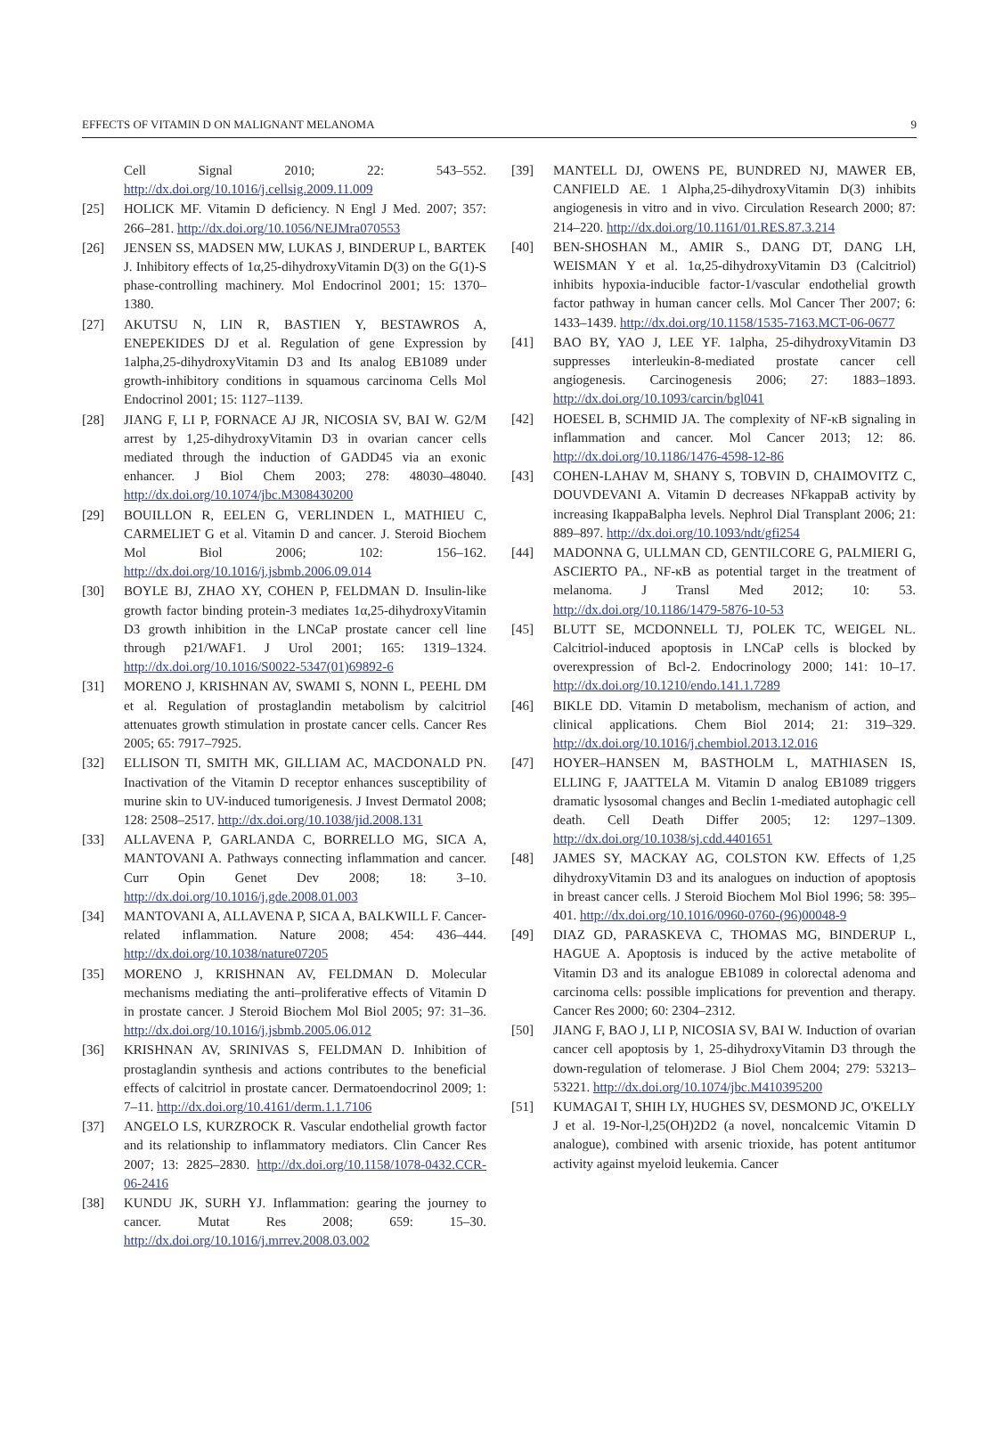EFFECTS OF VITAMIN D ON MALIGNANT MELANOMA 9
Cell Signal 2010; 22: 543–552. http://dx.doi.org/10.1016/j.cellsig.2009.11.009
[25] HOLICK MF. Vitamin D deficiency. N Engl J Med. 2007; 357: 266–281. http://dx.doi.org/10.1056/NEJMra070553
[26] JENSEN SS, MADSEN MW, LUKAS J, BINDERUP L, BARTEK J. Inhibitory effects of 1α,25-dihydroxyVitamin D(3) on the G(1)-S phase-controlling machinery. Mol Endocrinol 2001; 15: 1370–1380.
[27] AKUTSU N, LIN R, BASTIEN Y, BESTAWROS A, ENEPEKIDES DJ et al. Regulation of gene Expression by 1alpha,25-dihydroxyVitamin D3 and Its analog EB1089 under growth-inhibitory conditions in squamous carcinoma Cells Mol Endocrinol 2001; 15: 1127–1139.
[28] JIANG F, LI P, FORNACE AJ JR, NICOSIA SV, BAI W. G2/M arrest by 1,25-dihydroxyVitamin D3 in ovarian cancer cells mediated through the induction of GADD45 via an exonic enhancer. J Biol Chem 2003; 278: 48030–48040. http://dx.doi.org/10.1074/jbc.M308430200
[29] BOUILLON R, EELEN G, VERLINDEN L, MATHIEU C, CARMELIET G et al. Vitamin D and cancer. J. Steroid Biochem Mol Biol 2006; 102: 156–162. http://dx.doi.org/10.1016/j.jsbmb.2006.09.014
[30] BOYLE BJ, ZHAO XY, COHEN P, FELDMAN D. Insulin-like growth factor binding protein-3 mediates 1α,25-dihydroxyVitamin D3 growth inhibition in the LNCaP prostate cancer cell line through p21/WAF1. J Urol 2001; 165: 1319–1324. http://dx.doi.org/10.1016/S0022-5347(01)69892-6
[31] MORENO J, KRISHNAN AV, SWAMI S, NONN L, PEEHL DM et al. Regulation of prostaglandin metabolism by calcitriol attenuates growth stimulation in prostate cancer cells. Cancer Res 2005; 65: 7917–7925.
[32] ELLISON TI, SMITH MK, GILLIAM AC, MACDONALD PN. Inactivation of the Vitamin D receptor enhances susceptibility of murine skin to UV-induced tumorigenesis. J Invest Dermatol 2008; 128: 2508–2517. http://dx.doi.org/10.1038/jid.2008.131
[33] ALLAVENA P, GARLANDA C, BORRELLO MG, SICA A, MANTOVANI A. Pathways connecting inflammation and cancer. Curr Opin Genet Dev 2008; 18: 3–10. http://dx.doi.org/10.1016/j.gde.2008.01.003
[34] MANTOVANI A, ALLAVENA P, SICA A, BALKWILL F. Cancer-related inflammation. Nature 2008; 454: 436–444. http://dx.doi.org/10.1038/nature07205
[35] MORENO J, KRISHNAN AV, FELDMAN D. Molecular mechanisms mediating the anti–proliferative effects of Vitamin D in prostate cancer. J Steroid Biochem Mol Biol 2005; 97: 31–36. http://dx.doi.org/10.1016/j.jsbmb.2005.06.012
[36] KRISHNAN AV, SRINIVAS S, FELDMAN D. Inhibition of prostaglandin synthesis and actions contributes to the beneficial effects of calcitriol in prostate cancer. Dermatoendocrinol 2009; 1: 7–11. http://dx.doi.org/10.4161/derm.1.1.7106
[37] ANGELO LS, KURZROCK R. Vascular endothelial growth factor and its relationship to inflammatory mediators. Clin Cancer Res 2007; 13: 2825–2830. http://dx.doi.org/10.1158/1078-0432.CCR-06-2416
[38] KUNDU JK, SURH YJ. Inflammation: gearing the journey to cancer. Mutat Res 2008; 659: 15–30. http://dx.doi.org/10.1016/j.mrrev.2008.03.002
[39] MANTELL DJ, OWENS PE, BUNDRED NJ, MAWER EB, CANFIELD AE. 1 Alpha,25-dihydroxyVitamin D(3) inhibits angiogenesis in vitro and in vivo. Circulation Research 2000; 87: 214–220. http://dx.doi.org/10.1161/01.RES.87.3.214
[40] BEN-SHOSHAN M., AMIR S., DANG DT, DANG LH, WEISMAN Y et al. 1α,25-dihydroxyVitamin D3 (Calcitriol) inhibits hypoxia-inducible factor-1/vascular endothelial growth factor pathway in human cancer cells. Mol Cancer Ther 2007; 6: 1433–1439. http://dx.doi.org/10.1158/1535-7163.MCT-06-0677
[41] BAO BY, YAO J, LEE YF. 1alpha, 25-dihydroxyVitamin D3 suppresses interleukin-8-mediated prostate cancer cell angiogenesis. Carcinogenesis 2006; 27: 1883–1893. http://dx.doi.org/10.1093/carcin/bgl041
[42] HOESEL B, SCHMID JA. The complexity of NF-κB signaling in inflammation and cancer. Mol Cancer 2013; 12: 86. http://dx.doi.org/10.1186/1476-4598-12-86
[43] COHEN-LAHAV M, SHANY S, TOBVIN D, CHAIMOVITZ C, DOUVDEVANI A. Vitamin D decreases NFkappaB activity by increasing IkappaBalpha levels. Nephrol Dial Transplant 2006; 21: 889–897. http://dx.doi.org/10.1093/ndt/gfi254
[44] MADONNA G, ULLMAN CD, GENTILCORE G, PALMIERI G, ASCIERTO PA., NF-κB as potential target in the treatment of melanoma. J Transl Med 2012; 10: 53. http://dx.doi.org/10.1186/1479-5876-10-53
[45] BLUTT SE, MCDONNELL TJ, POLEK TC, WEIGEL NL. Calcitriol-induced apoptosis in LNCaP cells is blocked by overexpression of Bcl-2. Endocrinology 2000; 141: 10–17. http://dx.doi.org/10.1210/endo.141.1.7289
[46] BIKLE DD. Vitamin D metabolism, mechanism of action, and clinical applications. Chem Biol 2014; 21: 319–329. http://dx.doi.org/10.1016/j.chembiol.2013.12.016
[47] HOYER–HANSEN M, BASTHOLM L, MATHIASEN IS, ELLING F, JAATTELA M. Vitamin D analog EB1089 triggers dramatic lysosomal changes and Beclin 1-mediated autophagic cell death. Cell Death Differ 2005; 12: 1297–1309. http://dx.doi.org/10.1038/sj.cdd.4401651
[48] JAMES SY, MACKAY AG, COLSTON KW. Effects of 1,25 dihydroxyVitamin D3 and its analogues on induction of apoptosis in breast cancer cells. J Steroid Biochem Mol Biol 1996; 58: 395–401. http://dx.doi.org/10.1016/0960-0760-(96)00048-9
[49] DIAZ GD, PARASKEVA C, THOMAS MG, BINDERUP L, HAGUE A. Apoptosis is induced by the active metabolite of Vitamin D3 and its analogue EB1089 in colorectal adenoma and carcinoma cells: possible implications for prevention and therapy. Cancer Res 2000; 60: 2304–2312.
[50] JIANG F, BAO J, LI P, NICOSIA SV, BAI W. Induction of ovarian cancer cell apoptosis by 1, 25-dihydroxyVitamin D3 through the down-regulation of telomerase. J Biol Chem 2004; 279: 53213–53221. http://dx.doi.org/10.1074/jbc.M410395200
[51] KUMAGAI T, SHIH LY, HUGHES SV, DESMOND JC, O'KELLY J et al. 19-Nor-l,25(OH)2D2 (a novel, noncalcemic Vitamin D analogue), combined with arsenic trioxide, has potent antitumor activity against myeloid leukemia. Cancer